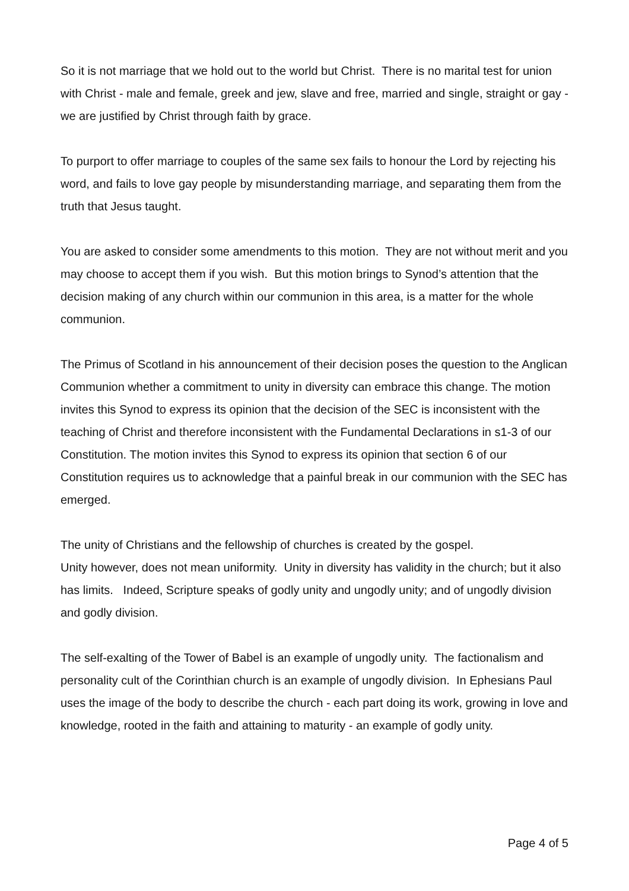So it is not marriage that we hold out to the world but Christ. There is no marital test for union with Christ - male and female, greek and jew, slave and free, married and single, straight or gay - we are justified by Christ through faith by grace.
To purport to offer marriage to couples of the same sex fails to honour the Lord by rejecting his word, and fails to love gay people by misunderstanding marriage, and separating them from the truth that Jesus taught.
You are asked to consider some amendments to this motion. They are not without merit and you may choose to accept them if you wish. But this motion brings to Synod’s attention that the decision making of any church within our communion in this area, is a matter for the whole communion.
The Primus of Scotland in his announcement of their decision poses the question to the Anglican Communion whether a commitment to unity in diversity can embrace this change. The motion invites this Synod to express its opinion that the decision of the SEC is inconsistent with the teaching of Christ and therefore inconsistent with the Fundamental Declarations in s1-3 of our Constitution. The motion invites this Synod to express its opinion that section 6 of our Constitution requires us to acknowledge that a painful break in our communion with the SEC has emerged.
The unity of Christians and the fellowship of churches is created by the gospel.
Unity however, does not mean uniformity. Unity in diversity has validity in the church; but it also has limits. Indeed, Scripture speaks of godly unity and ungodly unity; and of ungodly division and godly division.
The self-exalting of the Tower of Babel is an example of ungodly unity. The factionalism and personality cult of the Corinthian church is an example of ungodly division. In Ephesians Paul uses the image of the body to describe the church - each part doing its work, growing in love and knowledge, rooted in the faith and attaining to maturity - an example of godly unity.
Page 4 of 5